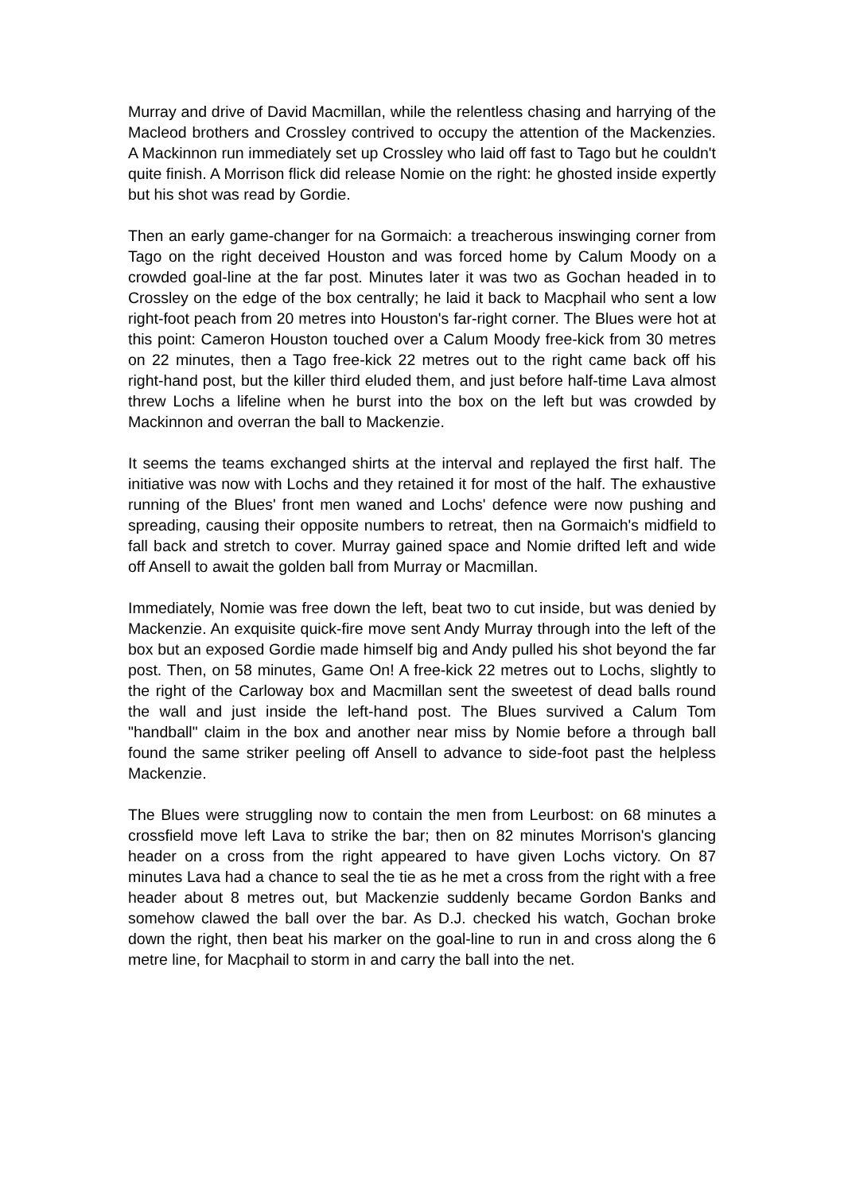Murray and drive of David Macmillan, while the relentless chasing and harrying of the Macleod brothers and Crossley contrived to occupy the attention of the Mackenzies. A Mackinnon run immediately set up Crossley who laid off fast to Tago but he couldn't quite finish. A Morrison flick did release Nomie on the right: he ghosted inside expertly but his shot was read by Gordie.
Then an early game-changer for na Gormaich: a treacherous inswinging corner from Tago on the right deceived Houston and was forced home by Calum Moody on a crowded goal-line at the far post. Minutes later it was two as Gochan headed in to Crossley on the edge of the box centrally; he laid it back to Macphail who sent a low right-foot peach from 20 metres into Houston's far-right corner. The Blues were hot at this point: Cameron Houston touched over a Calum Moody free-kick from 30 metres on 22 minutes, then a Tago free-kick 22 metres out to the right came back off his right-hand post, but the killer third eluded them, and just before half-time Lava almost threw Lochs a lifeline when he burst into the box on the left but was crowded by Mackinnon and overran the ball to Mackenzie.
It seems the teams exchanged shirts at the interval and replayed the first half. The initiative was now with Lochs and they retained it for most of the half. The exhaustive running of the Blues' front men waned and Lochs' defence were now pushing and spreading, causing their opposite numbers to retreat, then na Gormaich's midfield to fall back and stretch to cover. Murray gained space and Nomie drifted left and wide off Ansell to await the golden ball from Murray or Macmillan.
Immediately, Nomie was free down the left, beat two to cut inside, but was denied by Mackenzie. An exquisite quick-fire move sent Andy Murray through into the left of the box but an exposed Gordie made himself big and Andy pulled his shot beyond the far post. Then, on 58 minutes, Game On! A free-kick 22 metres out to Lochs, slightly to the right of the Carloway box and Macmillan sent the sweetest of dead balls round the wall and just inside the left-hand post. The Blues survived a Calum Tom "handball" claim in the box and another near miss by Nomie before a through ball found the same striker peeling off Ansell to advance to side-foot past the helpless Mackenzie.
The Blues were struggling now to contain the men from Leurbost: on 68 minutes a crossfield move left Lava to strike the bar; then on 82 minutes Morrison's glancing header on a cross from the right appeared to have given Lochs victory. On 87 minutes Lava had a chance to seal the tie as he met a cross from the right with a free header about 8 metres out, but Mackenzie suddenly became Gordon Banks and somehow clawed the ball over the bar. As D.J. checked his watch, Gochan broke down the right, then beat his marker on the goal-line to run in and cross along the 6 metre line, for Macphail to storm in and carry the ball into the net.